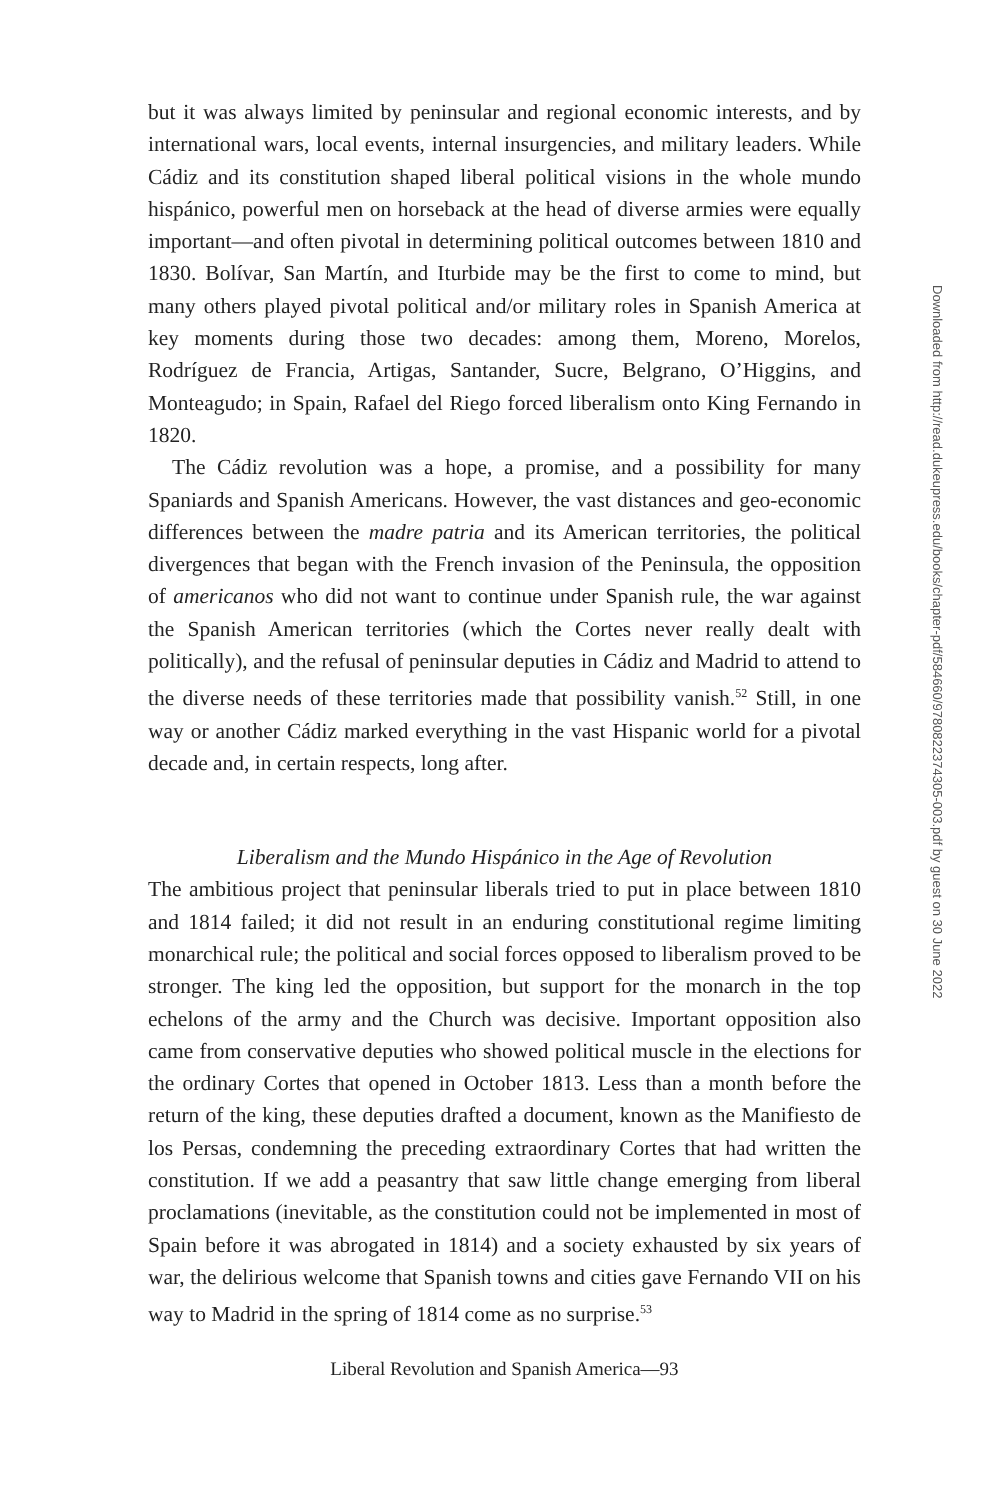but it was always limited by peninsular and regional economic interests, and by international wars, local events, internal insurgencies, and military leaders. While Cádiz and its constitution shaped liberal political visions in the whole mundo hispánico, powerful men on horseback at the head of diverse armies were equally important—and often pivotal in determining political outcomes between 1810 and 1830. Bolívar, San Martín, and Iturbide may be the first to come to mind, but many others played pivotal political and/or military roles in Spanish America at key moments during those two decades: among them, Moreno, Morelos, Rodríguez de Francia, Artigas, Santander, Sucre, Belgrano, O’Higgins, and Monteagudo; in Spain, Rafael del Riego forced liberalism onto King Fernando in 1820.
The Cádiz revolution was a hope, a promise, and a possibility for many Spaniards and Spanish Americans. However, the vast distances and geo-economic differences between the madre patria and its American territories, the political divergences that began with the French invasion of the Peninsula, the opposition of americanos who did not want to continue under Spanish rule, the war against the Spanish American territories (which the Cortes never really dealt with politically), and the refusal of peninsular deputies in Cádiz and Madrid to attend to the diverse needs of these territories made that possibility vanish.<sup>52</sup> Still, in one way or another Cádiz marked everything in the vast Hispanic world for a pivotal decade and, in certain respects, long after.
Liberalism and the Mundo Hispánico in the Age of Revolution
The ambitious project that peninsular liberals tried to put in place between 1810 and 1814 failed; it did not result in an enduring constitutional regime limiting monarchical rule; the political and social forces opposed to liberalism proved to be stronger. The king led the opposition, but support for the monarch in the top echelons of the army and the Church was decisive. Important opposition also came from conservative deputies who showed political muscle in the elections for the ordinary Cortes that opened in October 1813. Less than a month before the return of the king, these deputies drafted a document, known as the Manifiesto de los Persas, condemning the preceding extraordinary Cortes that had written the constitution. If we add a peasantry that saw little change emerging from liberal proclamations (inevitable, as the constitution could not be implemented in most of Spain before it was abrogated in 1814) and a society exhausted by six years of war, the delirious welcome that Spanish towns and cities gave Fernando VII on his way to Madrid in the spring of 1814 come as no surprise.<sup>53</sup>
Liberal Revolution and Spanish America—93
Downloaded from http://read.dukeupress.edu/books/chapter-pdf/584660/9780822374305-003.pdf by guest on 30 June 2022